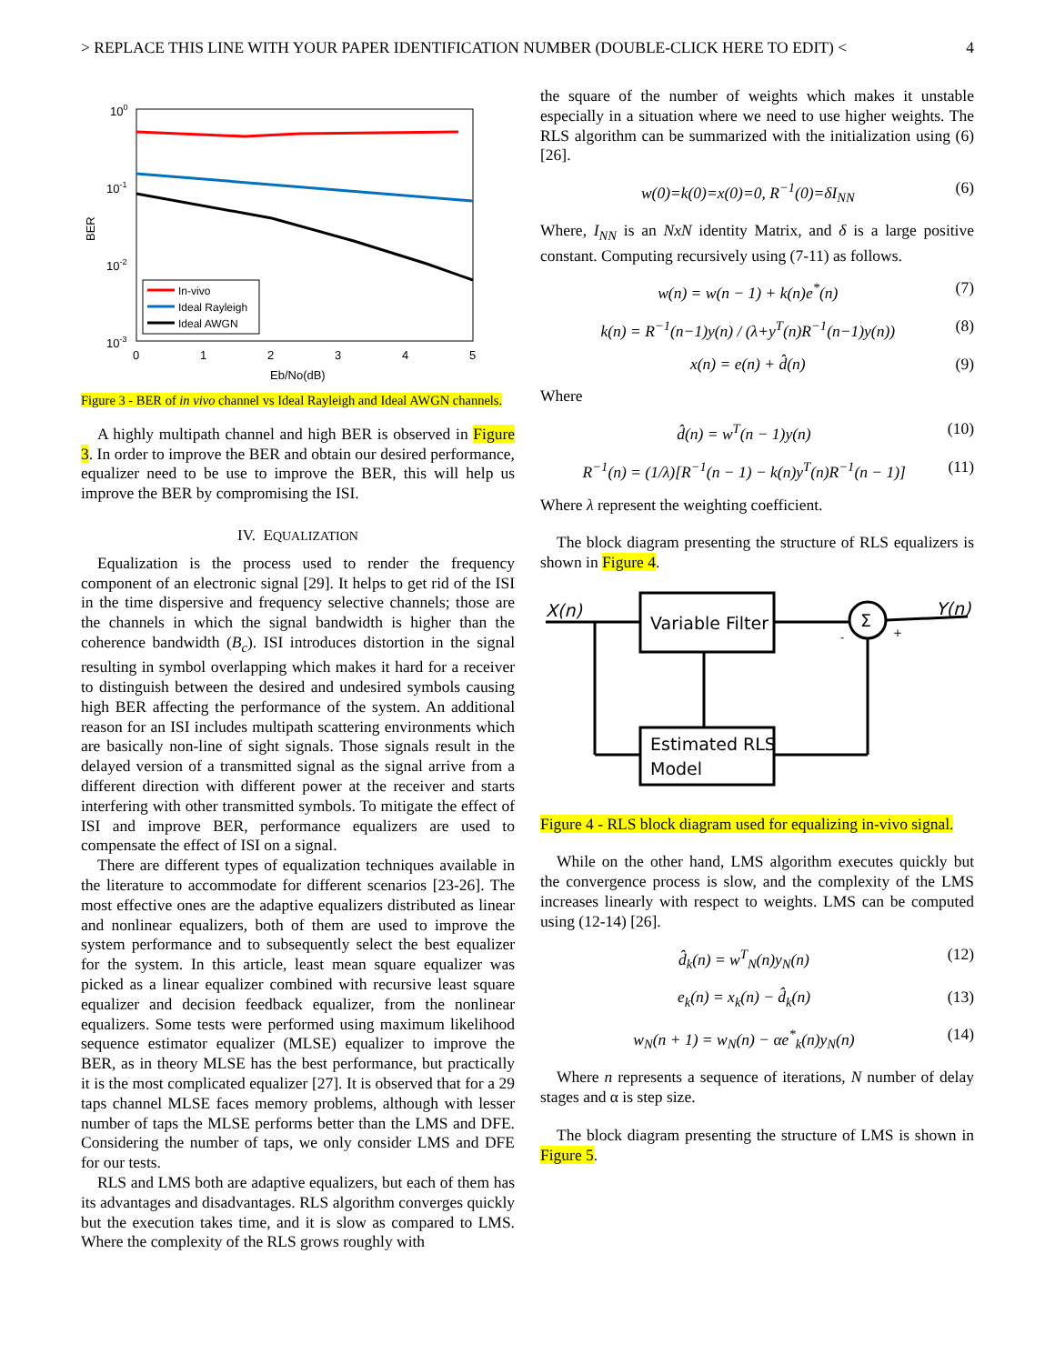> REPLACE THIS LINE WITH YOUR PAPER IDENTIFICATION NUMBER (DOUBLE-CLICK HERE TO EDIT) < 4
100
10-1
10-2
10-3
BER
0
1
2
3
4
5
Eb/No(dB)
In-vivo
Ideal Rayleigh
Ideal AWGN
Figure 3 - BER of in vivo channel vs Ideal Rayleigh and Ideal AWGN channels.
A highly multipath channel and high BER is observed in Figure 3. In order to improve the BER and obtain our desired performance, equalizer need to be use to improve the BER, this will help us improve the BER by compromising the ISI.
IV. EQUALIZATION
Equalization is the process used to render the frequency component of an electronic signal [29]. It helps to get rid of the ISI in the time dispersive and frequency selective channels; those are the channels in which the signal bandwidth is higher than the coherence bandwidth (B<sub>c</sub>). ISI introduces distortion in the signal resulting in symbol overlapping which makes it hard for a receiver to distinguish between the desired and undesired symbols causing high BER affecting the performance of the system. An additional reason for an ISI includes multipath scattering environments which are basically non-line of sight signals. Those signals result in the delayed version of a transmitted signal as the signal arrive from a different direction with different power at the receiver and starts interfering with other transmitted symbols. To mitigate the effect of ISI and improve BER, performance equalizers are used to compensate the effect of ISI on a signal.
There are different types of equalization techniques available in the literature to accommodate for different scenarios [23-26]. The most effective ones are the adaptive equalizers distributed as linear and nonlinear equalizers, both of them are used to improve the system performance and to subsequently select the best equalizer for the system. In this article, least mean square equalizer was picked as a linear equalizer combined with recursive least square equalizer and decision feedback equalizer, from the nonlinear equalizers. Some tests were performed using maximum likelihood sequence estimator equalizer (MLSE) equalizer to improve the BER, as in theory MLSE has the best performance, but practically it is the most complicated equalizer [27]. It is observed that for a 29 taps channel MLSE faces memory problems, although with lesser number of taps the MLSE performs better than the LMS and DFE. Considering the number of taps, we only consider LMS and DFE for our tests.
RLS and LMS both are adaptive equalizers, but each of them has its advantages and disadvantages. RLS algorithm converges quickly but the execution takes time, and it is slow as compared to LMS. Where the complexity of the RLS grows roughly with
the square of the number of weights which makes it unstable especially in a situation where we need to use higher weights. The RLS algorithm can be summarized with the initialization using (6) [26].
w(0)=k(0)=x(0)=0, R<sup>−1</sup>(0)=δI<sub>NN</sub> (6)
Where, I<sub>NN</sub> is an NxN identity Matrix, and δ is a large positive constant. Computing recursively using (7-11) as follows.
w(n) = w(n − 1) + k(n)e<sup>*</sup>(n) (7)
k(n) = R<sup>−1</sup>(n−1)y(n) / (λ+y<sup>T</sup>(n)R<sup>−1</sup>(n−1)y(n)) (8)
x(n) = e(n) + d̂(n) (9)
Where
d̂(n) = w<sup>T</sup>(n − 1)y(n) (10)
R<sup>−1</sup>(n) = (1/λ)[R<sup>−1</sup>(n − 1) − k(n)y<sup>T</sup>(n)R<sup>−1</sup>(n − 1)] (11)
Where λ represent the weighting coefficient.
The block diagram presenting the structure of RLS equalizers is shown in Figure 4.
X(n)
Y(n)
Variable Filter
Σ
-
+
Estimated RLS
Model
Figure 4 - RLS block diagram used for equalizing in-vivo signal.
While on the other hand, LMS algorithm executes quickly but the convergence process is slow, and the complexity of the LMS increases linearly with respect to weights. LMS can be computed using (12-14) [26].
d̂<sub>k</sub>(n) = w<sup>T</sup><sub>N</sub>(n)y<sub>N</sub>(n) (12)
e<sub>k</sub>(n) = x<sub>k</sub>(n) − d̂<sub>k</sub>(n) (13)
w<sub>N</sub>(n + 1) = w<sub>N</sub>(n) − αe<sup>*</sup><sub>k</sub>(n)y<sub>N</sub>(n) (14)
Where n represents a sequence of iterations, N number of delay stages and α is step size.
The block diagram presenting the structure of LMS is shown in Figure 5.